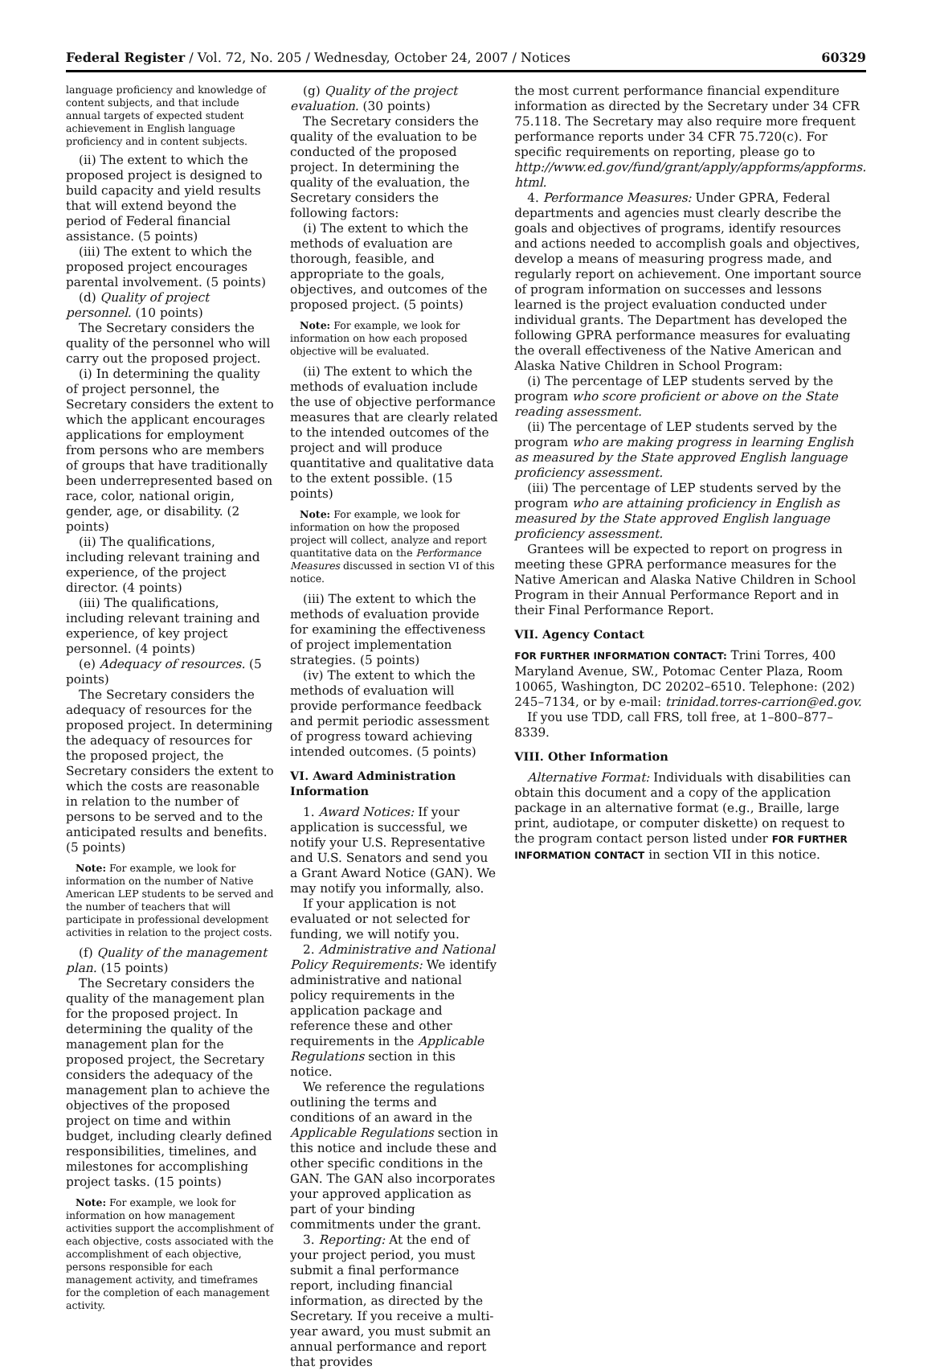Federal Register / Vol. 72, No. 205 / Wednesday, October 24, 2007 / Notices 60329
language proficiency and knowledge of content subjects, and that include annual targets of expected student achievement in English language proficiency and in content subjects.
(ii) The extent to which the proposed project is designed to build capacity and yield results that will extend beyond the period of Federal financial assistance. (5 points)
(iii) The extent to which the proposed project encourages parental involvement. (5 points)
(d) Quality of project personnel. (10 points)
The Secretary considers the quality of the personnel who will carry out the proposed project.
(i) In determining the quality of project personnel, the Secretary considers the extent to which the applicant encourages applications for employment from persons who are members of groups that have traditionally been underrepresented based on race, color, national origin, gender, age, or disability. (2 points)
(ii) The qualifications, including relevant training and experience, of the project director. (4 points)
(iii) The qualifications, including relevant training and experience, of key project personnel. (4 points)
(e) Adequacy of resources. (5 points)
The Secretary considers the adequacy of resources for the proposed project. In determining the adequacy of resources for the proposed project, the Secretary considers the extent to which the costs are reasonable in relation to the number of persons to be served and to the anticipated results and benefits. (5 points)
Note: For example, we look for information on the number of Native American LEP students to be served and the number of teachers that will participate in professional development activities in relation to the project costs.
(f) Quality of the management plan. (15 points)
The Secretary considers the quality of the management plan for the proposed project. In determining the quality of the management plan for the proposed project, the Secretary considers the adequacy of the management plan to achieve the objectives of the proposed project on time and within budget, including clearly defined responsibilities, timelines, and milestones for accomplishing project tasks. (15 points)
Note: For example, we look for information on how management activities support the accomplishment of each objective, costs associated with the accomplishment of each objective, persons responsible for each management activity, and timeframes for the completion of each management activity.
(g) Quality of the project evaluation. (30 points)
The Secretary considers the quality of the evaluation to be conducted of the proposed project. In determining the quality of the evaluation, the Secretary considers the following factors:
(i) The extent to which the methods of evaluation are thorough, feasible, and appropriate to the goals, objectives, and outcomes of the proposed project. (5 points)
Note: For example, we look for information on how each proposed objective will be evaluated.
(ii) The extent to which the methods of evaluation include the use of objective performance measures that are clearly related to the intended outcomes of the project and will produce quantitative and qualitative data to the extent possible. (15 points)
Note: For example, we look for information on how the proposed project will collect, analyze and report quantitative data on the Performance Measures discussed in section VI of this notice.
(iii) The extent to which the methods of evaluation provide for examining the effectiveness of project implementation strategies. (5 points)
(iv) The extent to which the methods of evaluation will provide performance feedback and permit periodic assessment of progress toward achieving intended outcomes. (5 points)
VI. Award Administration Information
1. Award Notices: If your application is successful, we notify your U.S. Representative and U.S. Senators and send you a Grant Award Notice (GAN). We may notify you informally, also.
If your application is not evaluated or not selected for funding, we will notify you.
2. Administrative and National Policy Requirements: We identify administrative and national policy requirements in the application package and reference these and other requirements in the Applicable Regulations section in this notice.
We reference the regulations outlining the terms and conditions of an award in the Applicable Regulations section in this notice and include these and other specific conditions in the GAN. The GAN also incorporates your approved application as part of your binding commitments under the grant.
3. Reporting: At the end of your project period, you must submit a final performance report, including financial information, as directed by the Secretary. If you receive a multi-year award, you must submit an annual performance and report that provides
the most current performance financial expenditure information as directed by the Secretary under 34 CFR 75.118. The Secretary may also require more frequent performance reports under 34 CFR 75.720(c). For specific requirements on reporting, please go to http://www.ed.gov/fund/grant/apply/appforms/appforms. html.
4. Performance Measures: Under GPRA, Federal departments and agencies must clearly describe the goals and objectives of programs, identify resources and actions needed to accomplish goals and objectives, develop a means of measuring progress made, and regularly report on achievement. One important source of program information on successes and lessons learned is the project evaluation conducted under individual grants. The Department has developed the following GPRA performance measures for evaluating the overall effectiveness of the Native American and Alaska Native Children in School Program:
(i) The percentage of LEP students served by the program who score proficient or above on the State reading assessment.
(ii) The percentage of LEP students served by the program who are making progress in learning English as measured by the State approved English language proficiency assessment.
(iii) The percentage of LEP students served by the program who are attaining proficiency in English as measured by the State approved English language proficiency assessment.
Grantees will be expected to report on progress in meeting these GPRA performance measures for the Native American and Alaska Native Children in School Program in their Annual Performance Report and in their Final Performance Report.
VII. Agency Contact
FOR FURTHER INFORMATION CONTACT: Trini Torres, 400 Maryland Avenue, SW., Potomac Center Plaza, Room 10065, Washington, DC 20202–6510. Telephone: (202) 245–7134, or by e-mail: trinidad.torres-carrion@ed.gov.
If you use TDD, call FRS, toll free, at 1–800–877–8339.
VIII. Other Information
Alternative Format: Individuals with disabilities can obtain this document and a copy of the application package in an alternative format (e.g., Braille, large print, audiotape, or computer diskette) on request to the program contact person listed under FOR FURTHER INFORMATION CONTACT in section VII in this notice.